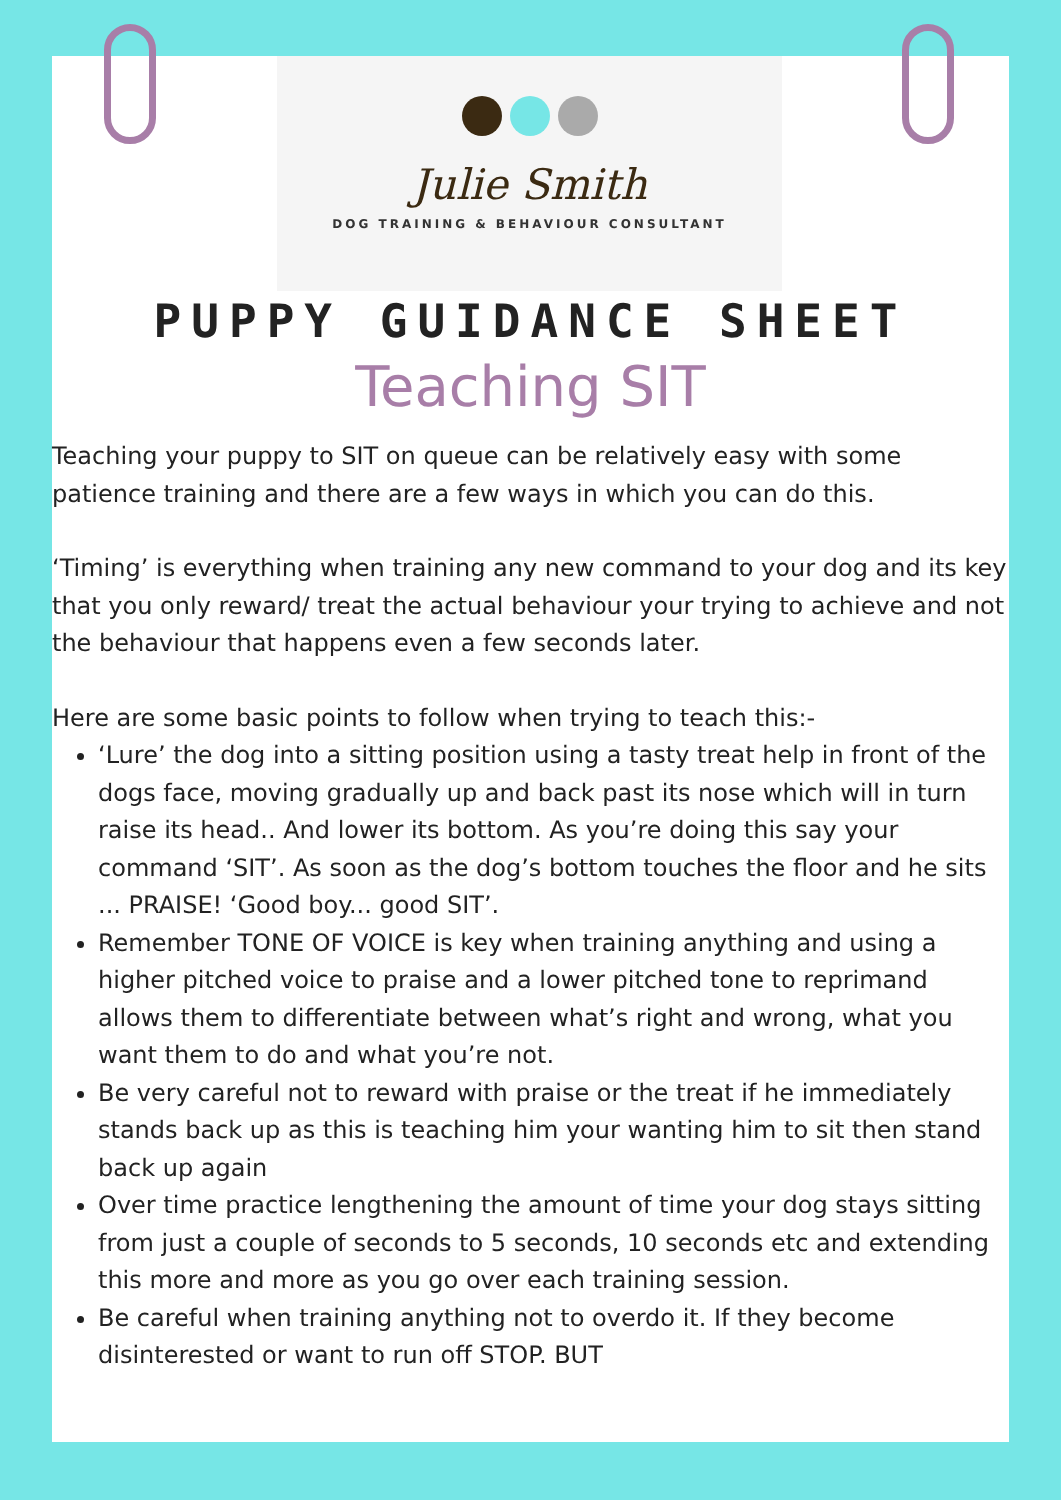Julie Smith
DOG TRAINING & BEHAVIOUR CONSULTANT
PUPPY GUIDANCE SHEET
Teaching SIT
Teaching your puppy to SIT on queue can be relatively easy with some patience training and there are a few ways in which you can do this.
‘Timing’ is everything when training any new command to your dog and its key that you only reward/ treat the actual behaviour your trying to achieve and not the behaviour that happens even a few seconds later.
Here are some basic points to follow when trying to teach this:-
‘Lure’ the dog into a sitting position using a tasty treat help in front of the dogs face, moving gradually up and back past its nose which will in turn raise its head.. And lower its bottom. As you’re doing this say your command ‘SIT’. As soon as the dog’s bottom touches the floor and he sits ... PRAISE! ‘Good boy... good SIT’.
Remember TONE OF VOICE is key when training anything and using a higher pitched voice to praise and a lower pitched tone to reprimand allows them to differentiate between what’s right and wrong, what you want them to do and what you’re not.
Be very careful not to reward with praise or the treat if he immediately stands back up as this is teaching him your wanting him to sit then stand back up again
Over time practice lengthening the amount of time your dog stays sitting from just a couple of seconds to 5 seconds, 10 seconds etc and extending this more and more as you go over each training session.
Be careful when training anything not to overdo it. If they become disinterested or want to run off STOP. BUT